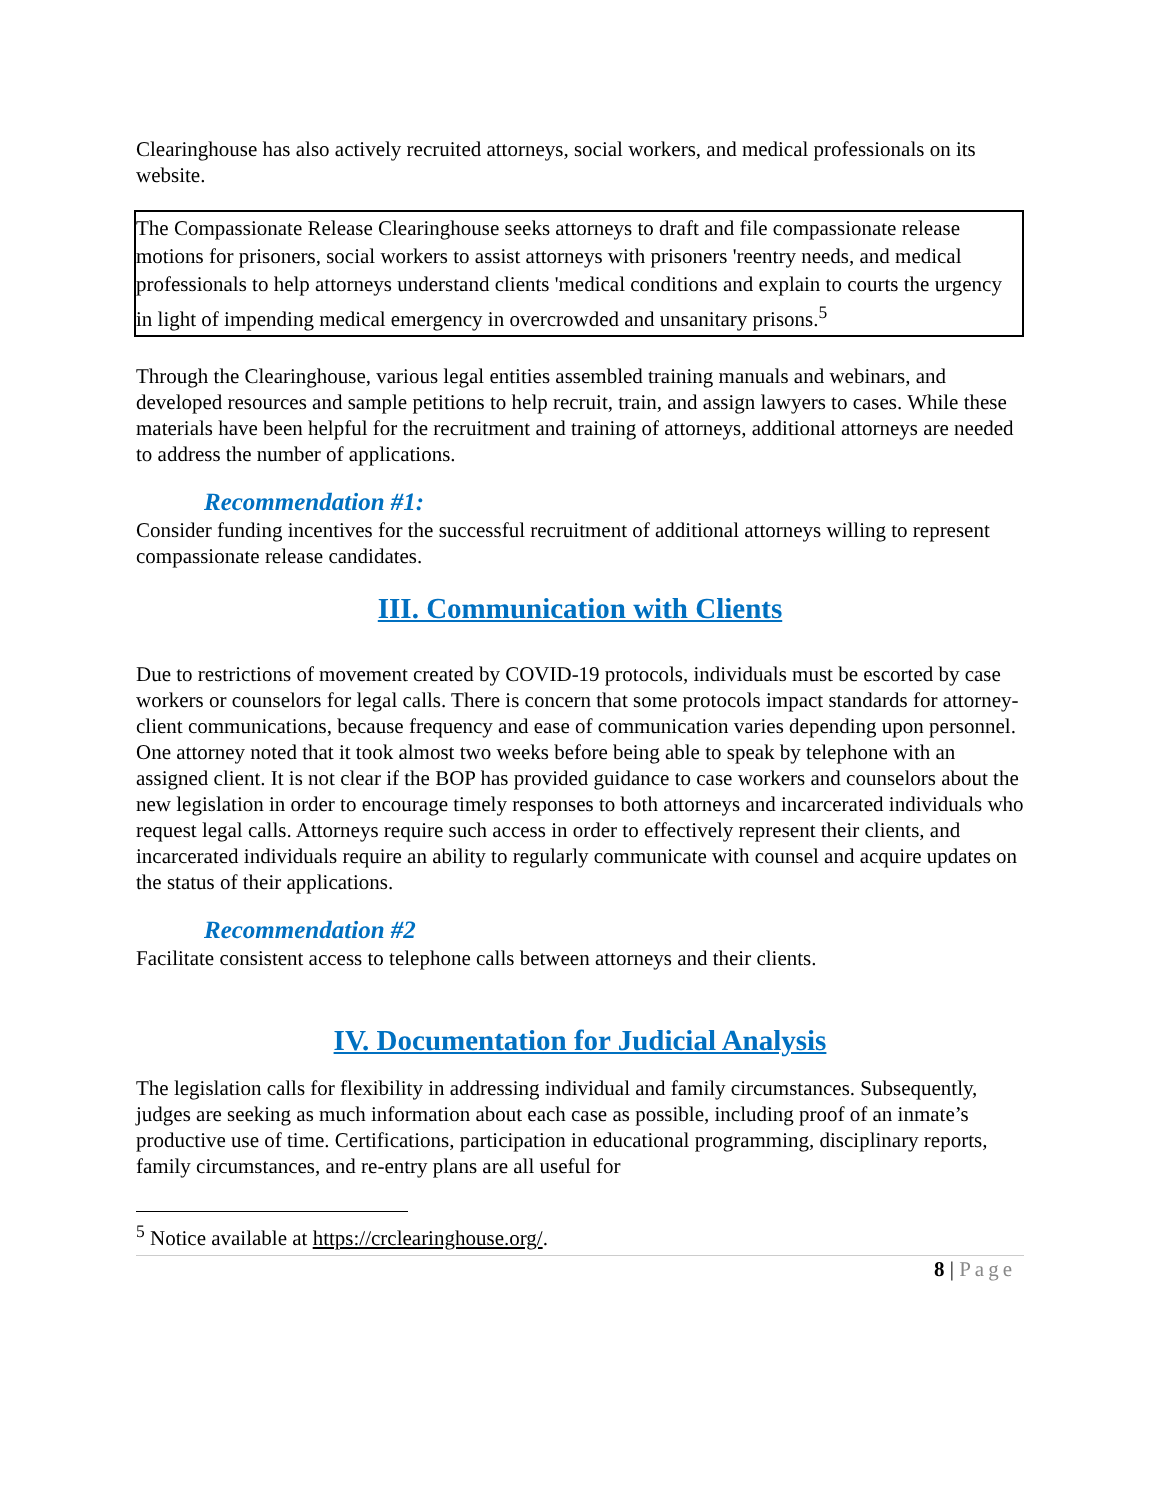Clearinghouse has also actively recruited attorneys, social workers, and medical professionals on its website.
The Compassionate Release Clearinghouse seeks attorneys to draft and file compassionate release motions for prisoners, social workers to assist attorneys with prisoners 'reentry needs, and medical professionals to help attorneys understand clients 'medical conditions and explain to courts the urgency in light of impending medical emergency in overcrowded and unsanitary prisons.<sup>5</sup>
Through the Clearinghouse, various legal entities assembled training manuals and webinars, and developed resources and sample petitions to help recruit, train, and assign lawyers to cases. While these materials have been helpful for the recruitment and training of attorneys, additional attorneys are needed to address the number of applications.
Recommendation #1:
Consider funding incentives for the successful recruitment of additional attorneys willing to represent compassionate release candidates.
III. Communication with Clients
Due to restrictions of movement created by COVID-19 protocols, individuals must be escorted by case workers or counselors for legal calls. There is concern that some protocols impact standards for attorney-client communications, because frequency and ease of communication varies depending upon personnel. One attorney noted that it took almost two weeks before being able to speak by telephone with an assigned client. It is not clear if the BOP has provided guidance to case workers and counselors about the new legislation in order to encourage timely responses to both attorneys and incarcerated individuals who request legal calls. Attorneys require such access in order to effectively represent their clients, and incarcerated individuals require an ability to regularly communicate with counsel and acquire updates on the status of their applications.
Recommendation #2
Facilitate consistent access to telephone calls between attorneys and their clients.
IV. Documentation for Judicial Analysis
The legislation calls for flexibility in addressing individual and family circumstances. Subsequently, judges are seeking as much information about each case as possible, including proof of an inmate’s productive use of time. Certifications, participation in educational programming, disciplinary reports, family circumstances, and re-entry plans are all useful for
<sup>5</sup> Notice available at https://crclearinghouse.org/.
8 | Page